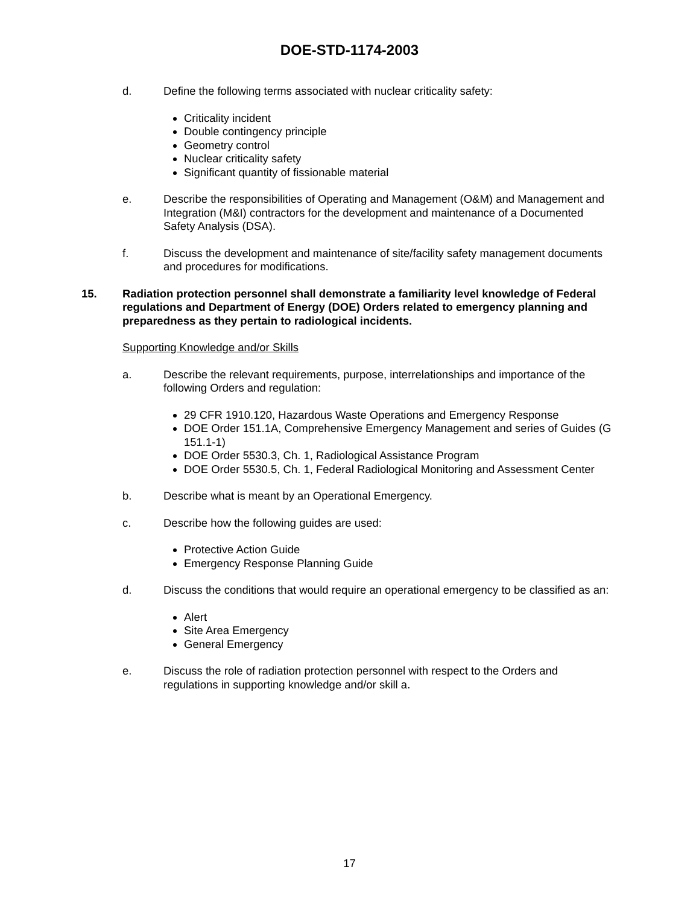DOE-STD-1174-2003
d. Define the following terms associated with nuclear criticality safety:
Criticality incident
Double contingency principle
Geometry control
Nuclear criticality safety
Significant quantity of fissionable material
e. Describe the responsibilities of Operating and Management (O&M) and Management and Integration (M&I) contractors for the development and maintenance of a Documented Safety Analysis (DSA).
f. Discuss the development and maintenance of site/facility safety management documents and procedures for modifications.
15. Radiation protection personnel shall demonstrate a familiarity level knowledge of Federal regulations and Department of Energy (DOE) Orders related to emergency planning and preparedness as they pertain to radiological incidents.
Supporting Knowledge and/or Skills
a. Describe the relevant requirements, purpose, interrelationships and importance of the following Orders and regulation:
29 CFR 1910.120, Hazardous Waste Operations and Emergency Response
DOE Order 151.1A, Comprehensive Emergency Management and series of Guides (G 151.1-1)
DOE Order 5530.3, Ch. 1, Radiological Assistance Program
DOE Order 5530.5, Ch. 1, Federal Radiological Monitoring and Assessment Center
b. Describe what is meant by an Operational Emergency.
c. Describe how the following guides are used:
Protective Action Guide
Emergency Response Planning Guide
d. Discuss the conditions that would require an operational emergency to be classified as an:
Alert
Site Area Emergency
General Emergency
e. Discuss the role of radiation protection personnel with respect to the Orders and regulations in supporting knowledge and/or skill a.
17